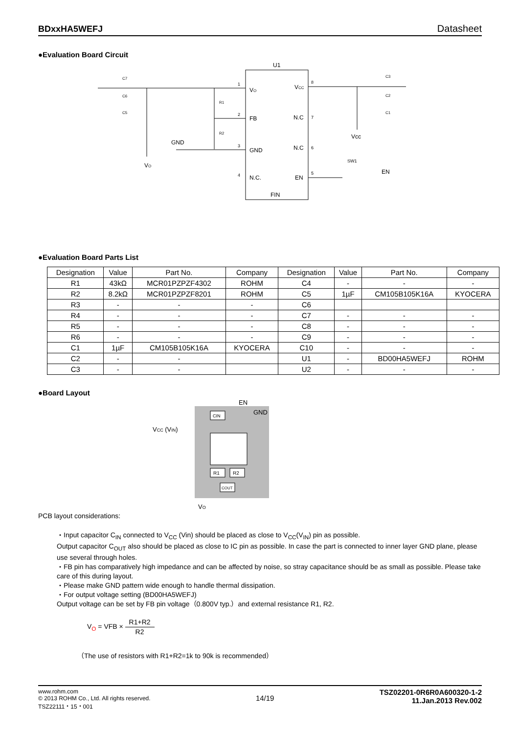BDxxHA5WEFJ Datasheet
●Evaluation Board Circuit
U1
VO
FB
GND
N.C.
VCC
N.C
N.C
EN
FIN
1
2
3
4
8
7
6
5
C7
C6
C5
R1
R2
GND
VO
C3
C2
C1
Vcc
SW1
EN
●Evaluation Board Parts List
| Designation | Value | Part No. | Company | Designation | Value | Part No. | Company |
| --- | --- | --- | --- | --- | --- | --- | --- |
| R1 | 43kΩ | MCR01PZPZF4302 | ROHM | C4 | - | - | - |
| R2 | 8.2kΩ | MCR01PZPZF8201 | ROHM | C5 | 1µF | CM105B105K16A | KYOCERA |
| R3 | - | - | - | C6 | | | |
| R4 | - | - | - | C7 | - | - | - |
| R5 | - | - | - | C8 | - | - | - |
| R6 | - | - | - | C9 | - | - | - |
| C1 | 1µF | CM105B105K16A | KYOCERA | C10 | - | - | - |
| C2 | - | - | | U1 | - | BD00HA5WEFJ | ROHM |
| C3 | - | - | | U2 | - | - | - |
●Board Layout
EN
GND
CIN
VCC (VIN)
R1
R2
COUT
VO
PCB layout considerations:
・Input capacitor C<sub>IN</sub> connected to V<sub>CC</sub> (Vin) should be placed as close to V<sub>CC</sub>(V<sub>IN</sub>) pin as possible.
Output capacitor C<sub>OUT</sub> also should be placed as close to IC pin as possible. In case the part is connected to inner layer GND plane, please use several through holes.
・FB pin has comparatively high impedance and can be affected by noise, so stray capacitance should be as small as possible. Please take care of this during layout.
・Please make GND pattern wide enough to handle thermal dissipation.
・For output voltage setting (BD00HA5WEFJ)
Output voltage can be set by FB pin voltage（0.800V typ.）and external resistance R1, R2.
V<sub>O</sub> = VFB × R1+R2 R2
（The use of resistors with R1+R2=1k to 90k is recommended）
www.rohm.com
© 2013 ROHM Co., Ltd. All rights reserved.
TSZ22111・15・001
14/19
TSZ02201-0R6R0A600320-1-2
11.Jan.2013 Rev.002